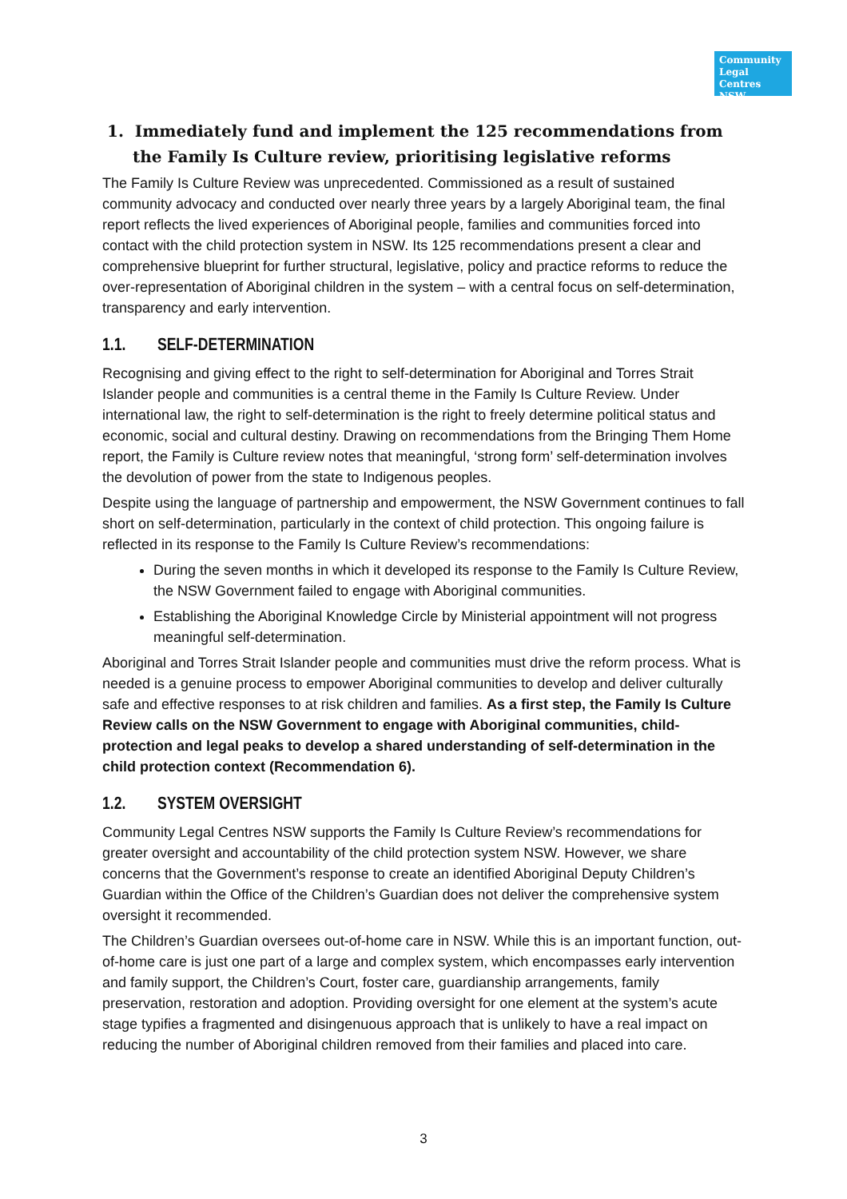Community
Legal Centres
NSW
1. Immediately fund and implement the 125 recommendations from the Family Is Culture review, prioritising legislative reforms
The Family Is Culture Review was unprecedented. Commissioned as a result of sustained community advocacy and conducted over nearly three years by a largely Aboriginal team, the final report reflects the lived experiences of Aboriginal people, families and communities forced into contact with the child protection system in NSW. Its 125 recommendations present a clear and comprehensive blueprint for further structural, legislative, policy and practice reforms to reduce the over-representation of Aboriginal children in the system – with a central focus on self-determination, transparency and early intervention.
1.1. SELF-DETERMINATION
Recognising and giving effect to the right to self-determination for Aboriginal and Torres Strait Islander people and communities is a central theme in the Family Is Culture Review. Under international law, the right to self-determination is the right to freely determine political status and economic, social and cultural destiny. Drawing on recommendations from the Bringing Them Home report, the Family is Culture review notes that meaningful, ‘strong form’ self-determination involves the devolution of power from the state to Indigenous peoples.
Despite using the language of partnership and empowerment, the NSW Government continues to fall short on self-determination, particularly in the context of child protection. This ongoing failure is reflected in its response to the Family Is Culture Review’s recommendations:
During the seven months in which it developed its response to the Family Is Culture Review, the NSW Government failed to engage with Aboriginal communities.
Establishing the Aboriginal Knowledge Circle by Ministerial appointment will not progress meaningful self-determination.
Aboriginal and Torres Strait Islander people and communities must drive the reform process. What is needed is a genuine process to empower Aboriginal communities to develop and deliver culturally safe and effective responses to at risk children and families. As a first step, the Family Is Culture Review calls on the NSW Government to engage with Aboriginal communities, child-protection and legal peaks to develop a shared understanding of self-determination in the child protection context (Recommendation 6).
1.2. SYSTEM OVERSIGHT
Community Legal Centres NSW supports the Family Is Culture Review’s recommendations for greater oversight and accountability of the child protection system NSW. However, we share concerns that the Government’s response to create an identified Aboriginal Deputy Children’s Guardian within the Office of the Children’s Guardian does not deliver the comprehensive system oversight it recommended.
The Children’s Guardian oversees out-of-home care in NSW. While this is an important function, out-of-home care is just one part of a large and complex system, which encompasses early intervention and family support, the Children’s Court, foster care, guardianship arrangements, family preservation, restoration and adoption. Providing oversight for one element at the system’s acute stage typifies a fragmented and disingenuous approach that is unlikely to have a real impact on reducing the number of Aboriginal children removed from their families and placed into care.
3